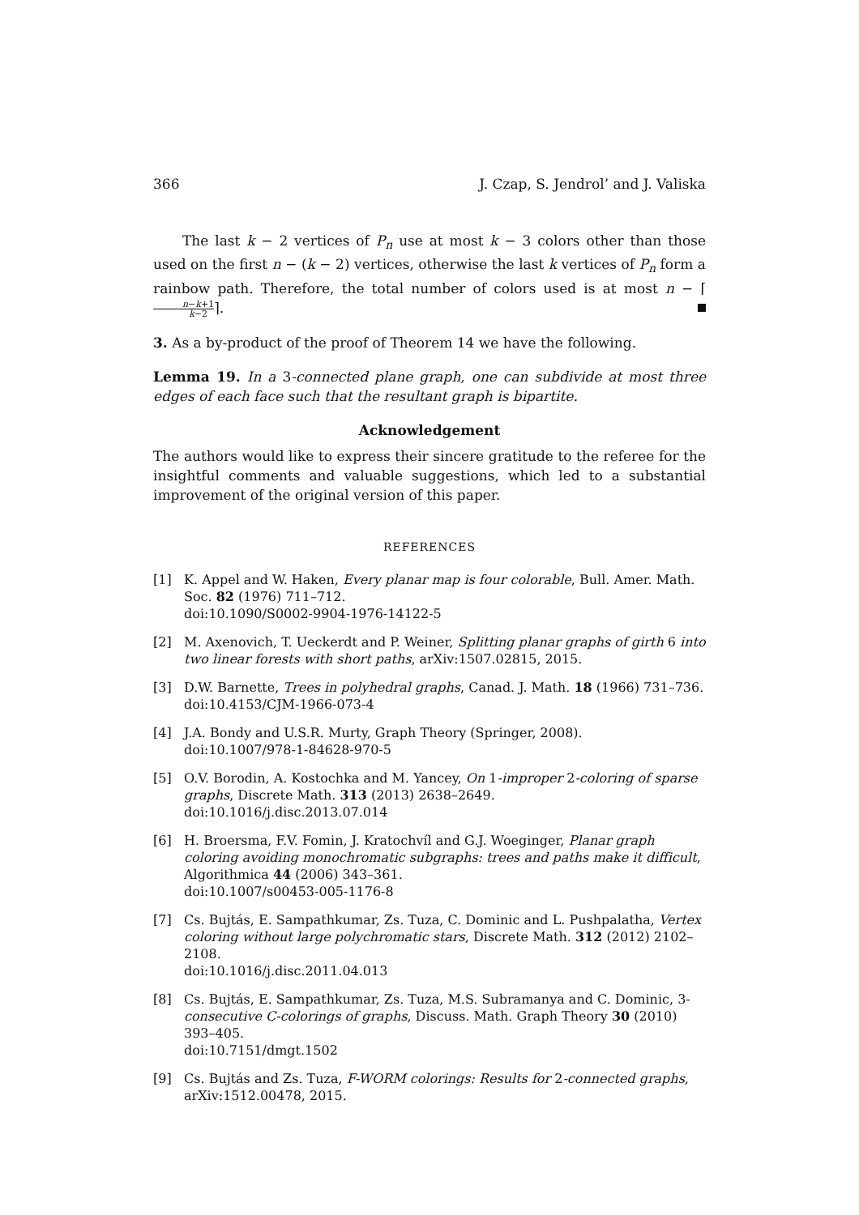366 J. Czap, S. Jendrol’ and J. Valiska
The last k − 2 vertices of P<sub>n</sub> use at most k − 3 colors other than those used on the first n − (k − 2) vertices, otherwise the last k vertices of P<sub>n</sub> form a rainbow path. Therefore, the total number of colors used is at most n − ⌈n−k+1 k−2⌉.
3. As a by-product of the proof of Theorem 14 we have the following.
Lemma 19. In a 3-connected plane graph, one can subdivide at most three edges of each face such that the resultant graph is bipartite.
Acknowledgement
The authors would like to express their sincere gratitude to the referee for the insightful comments and valuable suggestions, which led to a substantial improvement of the original version of this paper.
REFERENCES
[1] K. Appel and W. Haken, Every planar map is four colorable, Bull. Amer. Math. Soc. 82 (1976) 711–712.
doi:10.1090/S0002-9904-1976-14122-5
[2] M. Axenovich, T. Ueckerdt and P. Weiner, Splitting planar graphs of girth 6 into two linear forests with short paths, arXiv:1507.02815, 2015.
[3] D.W. Barnette, Trees in polyhedral graphs, Canad. J. Math. 18 (1966) 731–736.
doi:10.4153/CJM-1966-073-4
[4] J.A. Bondy and U.S.R. Murty, Graph Theory (Springer, 2008).
doi:10.1007/978-1-84628-970-5
[5] O.V. Borodin, A. Kostochka and M. Yancey, On 1-improper 2-coloring of sparse graphs, Discrete Math. 313 (2013) 2638–2649.
doi:10.1016/j.disc.2013.07.014
[6] H. Broersma, F.V. Fomin, J. Kratochvíl and G.J. Woeginger, Planar graph coloring avoiding monochromatic subgraphs: trees and paths make it difficult, Algorithmica 44 (2006) 343–361.
doi:10.1007/s00453-005-1176-8
[7] Cs. Bujtás, E. Sampathkumar, Zs. Tuza, C. Dominic and L. Pushpalatha, Vertex coloring without large polychromatic stars, Discrete Math. 312 (2012) 2102–2108.
doi:10.1016/j.disc.2011.04.013
[8] Cs. Bujtás, E. Sampathkumar, Zs. Tuza, M.S. Subramanya and C. Dominic, 3-consecutive C-colorings of graphs, Discuss. Math. Graph Theory 30 (2010) 393–405.
doi:10.7151/dmgt.1502
[9] Cs. Bujtás and Zs. Tuza, F-WORM colorings: Results for 2-connected graphs, arXiv:1512.00478, 2015.